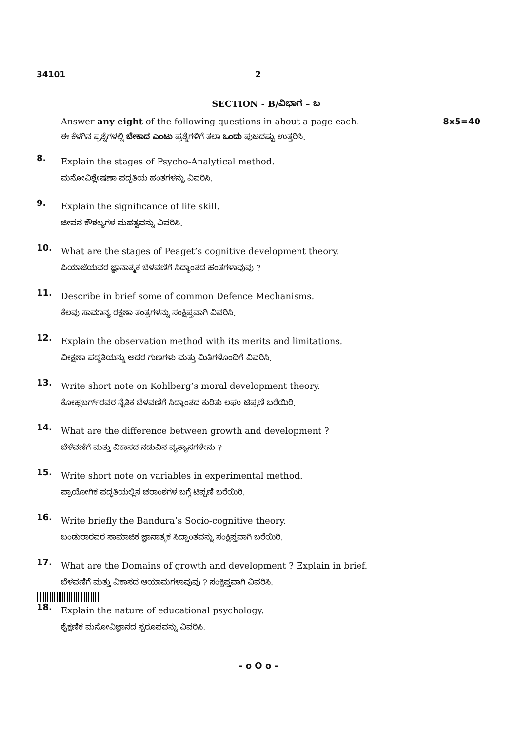34101 2
SECTION - B/ವಿಭಾಗ – ಬ
Answer any eight of the following questions in about a page each. 8x5=40
ಈ ಕೆಳಗಿನ ಪ್ರಶ್ನೆಗಳಲ್ಲಿ ಬೇಕಾದ ಎಂಟು ಪ್ರಶ್ನೆಗಳಿಗೆ ತಲಾ ಒಂದು ಪುಟದಷ್ಟು ಉತ್ತರಿಸಿ.
8.
Explain the stages of Psycho-Analytical method.
ಮನೋವಿಶ್ಲೇಷಣಾ ಪದ್ಧತಿಯ ಹಂತಗಳನ್ನು ವಿವರಿಸಿ.
9.
Explain the significance of life skill.
ಜೀವನ ಕೌಶಲ್ಯಗಳ ಮಹತ್ವವನ್ನು ವಿವರಿಸಿ.
10.
What are the stages of Peaget’s cognitive development theory.
ಪಿಯಾಜೆಯವರ ಜ್ಞಾನಾತ್ಮಕ ಬೆಳವಣಿಗೆ ಸಿದ್ಧಾಂತದ ಹಂತಗಳಾವುವು ?
11.
Describe in brief some of common Defence Mechanisms.
ಕೆಲವು ಸಾಮಾನ್ಯ ರಕ್ಷಣಾ ತಂತ್ರಗಳನ್ನು ಸಂಕ್ಷಿಪ್ತವಾಗಿ ವಿವರಿಸಿ.
12.
Explain the observation method with its merits and limitations.
ವೀಕ್ಷಣಾ ಪದ್ಧತಿಯನ್ನು ಅದರ ಗುಣಗಳು ಮತ್ತು ಮಿತಿಗಳೊಂದಿಗೆ ವಿವರಿಸಿ.
13.
Write short note on Kohlberg’s moral development theory.
ಕೋಹ್ಲಬರ್ಗ್‌ರವರ ನೈತಿಕ ಬೆಳವಣಿಗೆ ಸಿದ್ಧಾಂತದ ಕುರಿತು ಲಘು ಟಿಪ್ಪಣಿ ಬರೆಯಿರಿ.
14.
What are the difference between growth and development ?
ಬೆಳೆವಣಿಗೆ ಮತ್ತು ವಿಕಾಸದ ನಡುವಿನ ವ್ಯತ್ಯಾಸಗಳೇನು ?
15.
Write short note on variables in experimental method.
ಪ್ರಾಯೋಗಿಕ ಪದ್ಧತಿಯಲ್ಲಿನ ಚರಾಂಶಗಳ ಬಗ್ಗೆ ಟಿಪ್ಪಣಿ ಬರೆಯಿರಿ.
16.
Write briefly the Bandura’s Socio-cognitive theory.
ಬಂಡುರಾರವರ ಸಾಮಾಜಿಕ ಜ್ಞಾನಾತ್ಮಕ ಸಿದ್ಧಾಂತವನ್ನು ಸಂಕ್ಷಿಪ್ತವಾಗಿ ಬರೆಯಿರಿ.
17.
What are the Domains of growth and development ? Explain in brief.
ಬೆಳವಣಿಗೆ ಮತ್ತು ವಿಕಾಸದ ಆಯಾಮಗಳಾವುವು ? ಸಂಕ್ಷಿಪ್ತವಾಗಿ ವಿವರಿಸಿ.
18.
Explain the nature of educational psychology.
ಶೈಕ್ಷಣಿಕ ಮನೋವಿಜ್ಞಾನದ ಸ್ವರೂಪವನ್ನು ವಿವರಿಸಿ.
- o O o -